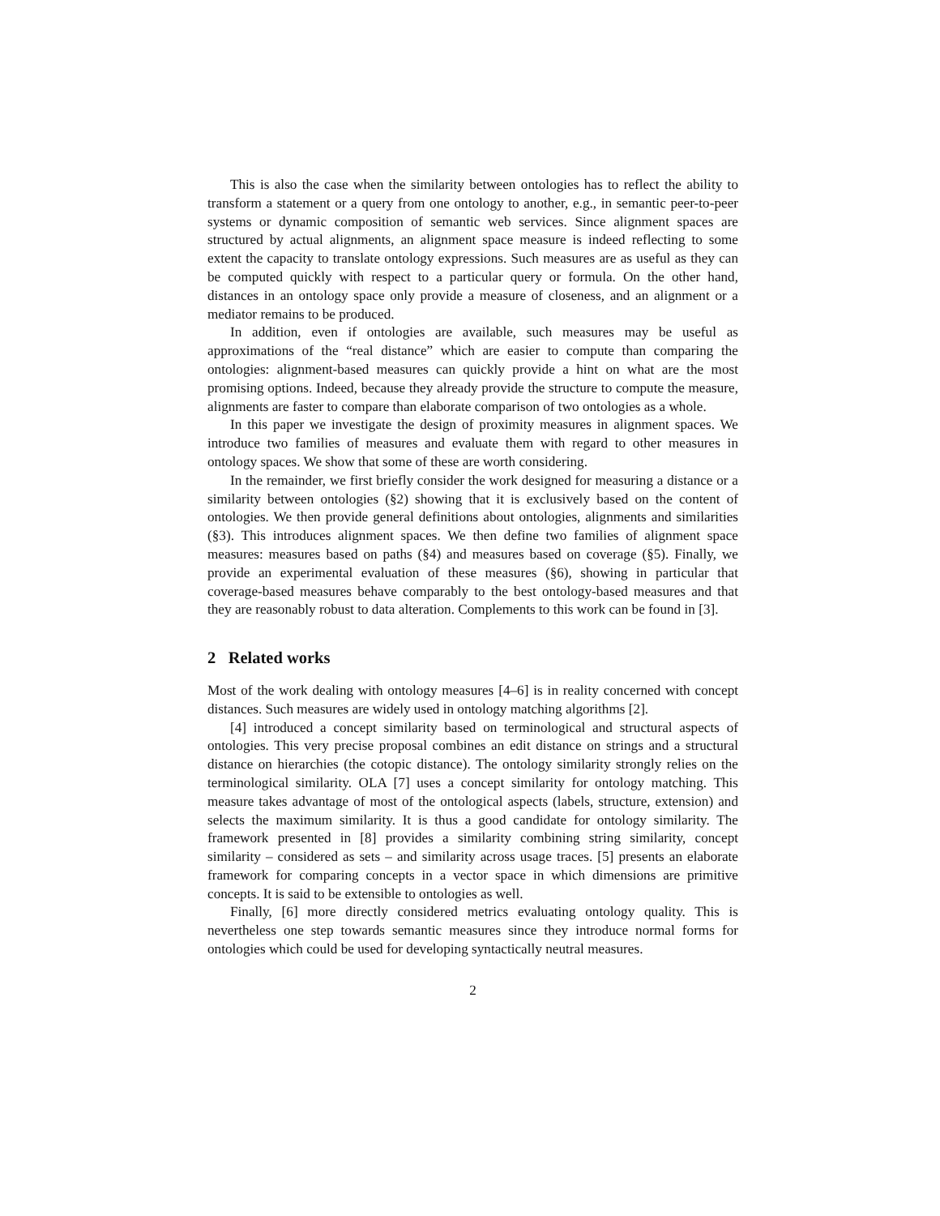This is also the case when the similarity between ontologies has to reflect the ability to transform a statement or a query from one ontology to another, e.g., in semantic peer-to-peer systems or dynamic composition of semantic web services. Since alignment spaces are structured by actual alignments, an alignment space measure is indeed reflecting to some extent the capacity to translate ontology expressions. Such measures are as useful as they can be computed quickly with respect to a particular query or formula. On the other hand, distances in an ontology space only provide a measure of closeness, and an alignment or a mediator remains to be produced.
In addition, even if ontologies are available, such measures may be useful as approximations of the “real distance” which are easier to compute than comparing the ontologies: alignment-based measures can quickly provide a hint on what are the most promising options. Indeed, because they already provide the structure to compute the measure, alignments are faster to compare than elaborate comparison of two ontologies as a whole.
In this paper we investigate the design of proximity measures in alignment spaces. We introduce two families of measures and evaluate them with regard to other measures in ontology spaces. We show that some of these are worth considering.
In the remainder, we first briefly consider the work designed for measuring a distance or a similarity between ontologies (§2) showing that it is exclusively based on the content of ontologies. We then provide general definitions about ontologies, alignments and similarities (§3). This introduces alignment spaces. We then define two families of alignment space measures: measures based on paths (§4) and measures based on coverage (§5). Finally, we provide an experimental evaluation of these measures (§6), showing in particular that coverage-based measures behave comparably to the best ontology-based measures and that they are reasonably robust to data alteration. Complements to this work can be found in [3].
2 Related works
Most of the work dealing with ontology measures [4–6] is in reality concerned with concept distances. Such measures are widely used in ontology matching algorithms [2].
[4] introduced a concept similarity based on terminological and structural aspects of ontologies. This very precise proposal combines an edit distance on strings and a structural distance on hierarchies (the cotopic distance). The ontology similarity strongly relies on the terminological similarity. OLA [7] uses a concept similarity for ontology matching. This measure takes advantage of most of the ontological aspects (labels, structure, extension) and selects the maximum similarity. It is thus a good candidate for ontology similarity. The framework presented in [8] provides a similarity combining string similarity, concept similarity – considered as sets – and similarity across usage traces. [5] presents an elaborate framework for comparing concepts in a vector space in which dimensions are primitive concepts. It is said to be extensible to ontologies as well.
Finally, [6] more directly considered metrics evaluating ontology quality. This is nevertheless one step towards semantic measures since they introduce normal forms for ontologies which could be used for developing syntactically neutral measures.
2